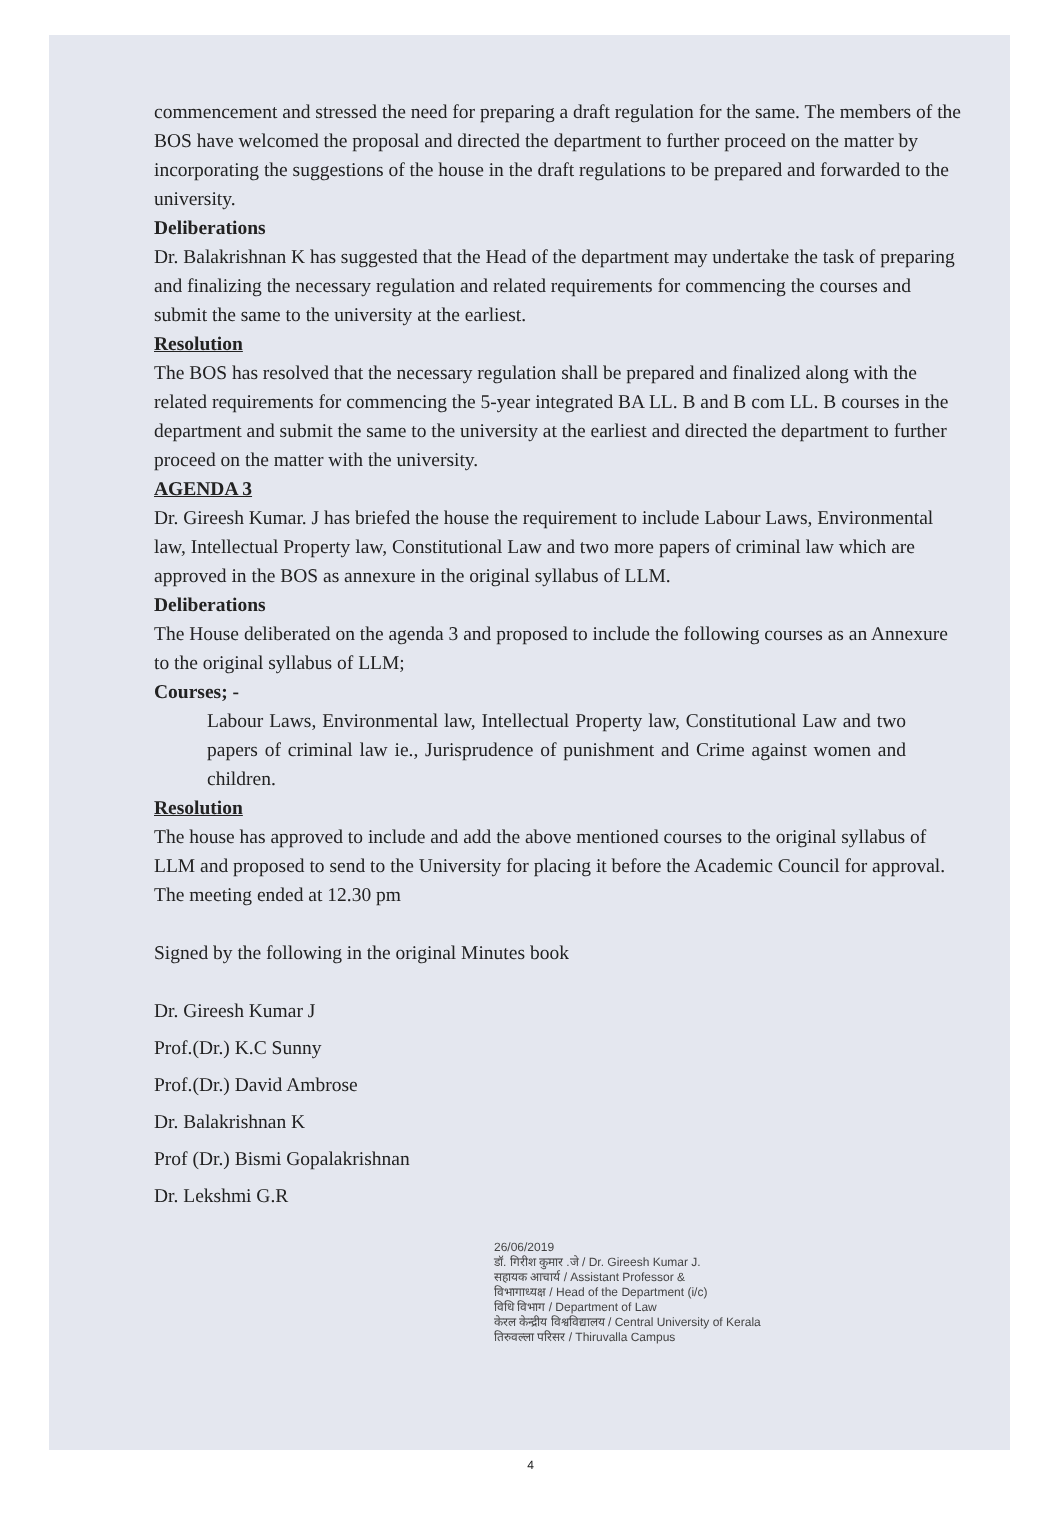commencement and stressed the need for preparing a draft regulation for the same. The members of the BOS have welcomed the proposal and directed the department to further proceed on the matter by incorporating the suggestions of the house in the draft regulations to be prepared and forwarded to the university.
Deliberations
Dr. Balakrishnan K has suggested that the Head of the department may undertake the task of preparing and finalizing the necessary regulation and related requirements for commencing the courses and submit the same to the university at the earliest.
Resolution
The BOS has resolved that the necessary regulation shall be prepared and finalized along with the related requirements for commencing the 5-year integrated BA LL. B and B com LL. B courses in the department and submit the same to the university at the earliest and directed the department to further proceed on the matter with the university.
AGENDA 3
Dr. Gireesh Kumar. J has briefed the house the requirement to include Labour Laws, Environmental law, Intellectual Property law, Constitutional Law and two more papers of criminal law which are approved in the BOS as annexure in the original syllabus of LLM.
Deliberations
The House deliberated on the agenda 3 and proposed to include the following courses as an Annexure to the original syllabus of LLM;
Courses; -
Labour Laws, Environmental law, Intellectual Property law, Constitutional Law and two papers of criminal law ie., Jurisprudence of punishment and Crime against women and children.
Resolution
The house has approved to include and add the above mentioned courses to the original syllabus of LLM and proposed to send to the University for placing it before the Academic Council for approval.
The meeting ended at 12.30 pm
Signed by the following in the original Minutes book
Dr. Gireesh Kumar J
Prof.(Dr.) K.C Sunny
Prof.(Dr.) David Ambrose
Dr. Balakrishnan K
Prof (Dr.) Bismi Gopalakrishnan
Dr. Lekshmi G.R
26/06/2019
डॉ. गिरीश कुमार .जे / Dr. Gireesh Kumar J.
सहायक आचार्य / Assistant Professor &
विभागाध्यक्ष / Head of the Department (i/c)
विधि विभाग / Department of Law
केरल केन्द्रीय विश्वविद्यालय / Central University of Kerala
तिरुवल्ला परिसर / Thiruvalla Campus
4